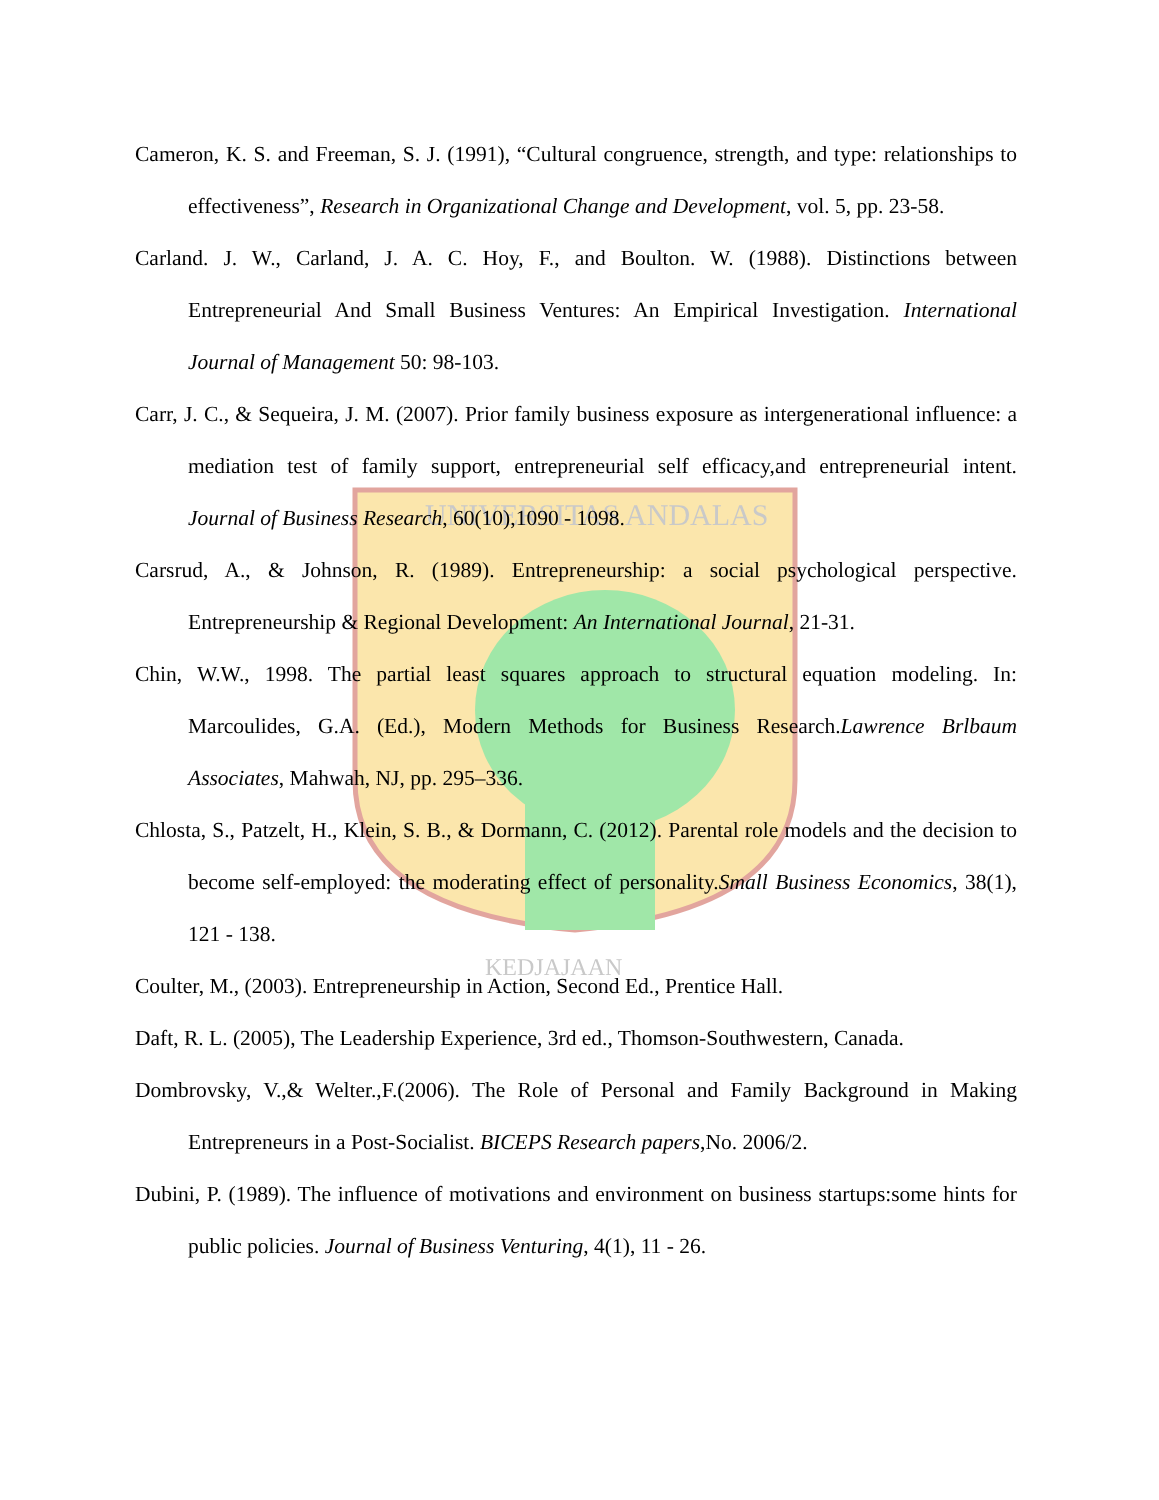UNIVERSITAS ANDALAS
KEDJAJAAN
Cameron, K. S. and Freeman, S. J. (1991), “Cultural congruence, strength, and type: relationships to effectiveness”, Research in Organizational Change and Development, vol. 5, pp. 23-58.
Carland. J. W., Carland, J. A. C. Hoy, F., and Boulton. W. (1988). Distinctions between Entrepreneurial And Small Business Ventures: An Empirical Investigation. International Journal of Management 50: 98-103.
Carr, J. C., & Sequeira, J. M. (2007). Prior family business exposure as intergenerational influence: a mediation test of family support, entrepreneurial self efficacy,and entrepreneurial intent. Journal of Business Research, 60(10),1090 - 1098.
Carsrud, A., & Johnson, R. (1989). Entrepreneurship: a social psychological perspective. Entrepreneurship & Regional Development: An International Journal, 21-31.
Chin, W.W., 1998. The partial least squares approach to structural equation modeling. In: Marcoulides, G.A. (Ed.), Modern Methods for Business Research.Lawrence Brlbaum Associates, Mahwah, NJ, pp. 295–336.
Chlosta, S., Patzelt, H., Klein, S. B., & Dormann, C. (2012). Parental role models and the decision to become self-employed: the moderating effect of personality.Small Business Economics, 38(1), 121 - 138.
Coulter, M., (2003). Entrepreneurship in Action, Second Ed., Prentice Hall.
Daft, R. L. (2005), The Leadership Experience, 3rd ed., Thomson-Southwestern, Canada.
Dombrovsky, V.,& Welter.,F.(2006). The Role of Personal and Family Background in Making Entrepreneurs in a Post-Socialist. BICEPS Research papers,No. 2006/2.
Dubini, P. (1989). The influence of motivations and environment on business startups:some hints for public policies. Journal of Business Venturing, 4(1), 11 - 26.